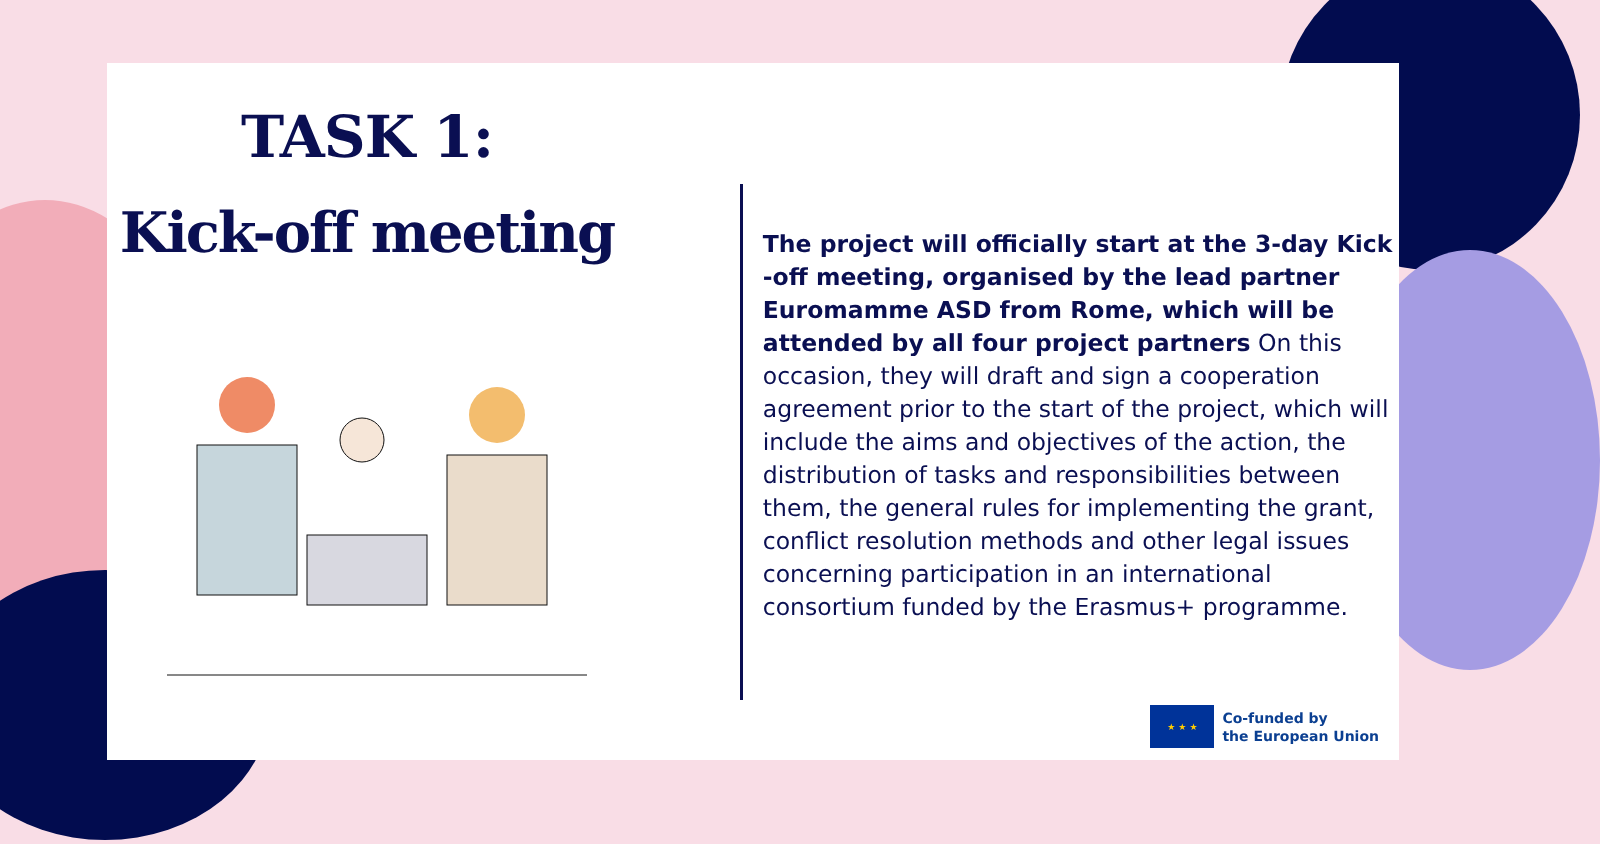TASK 1:
Kick-off meeting
The project will officially start at the 3-day Kick -off meeting, organised by the lead partner Euromamme ASD from Rome, which will be attended by all four project partners On this occasion, they will draft and sign a cooperation agreement prior to the start of the project, which will include the aims and objectives of the action, the distribution of tasks and responsibilities between them, the general rules for implementing the grant, conflict resolution methods and other legal issues concerning participation in an international consortium funded by the Erasmus+ programme.
★ ★ ★
Co-funded by
the European Union